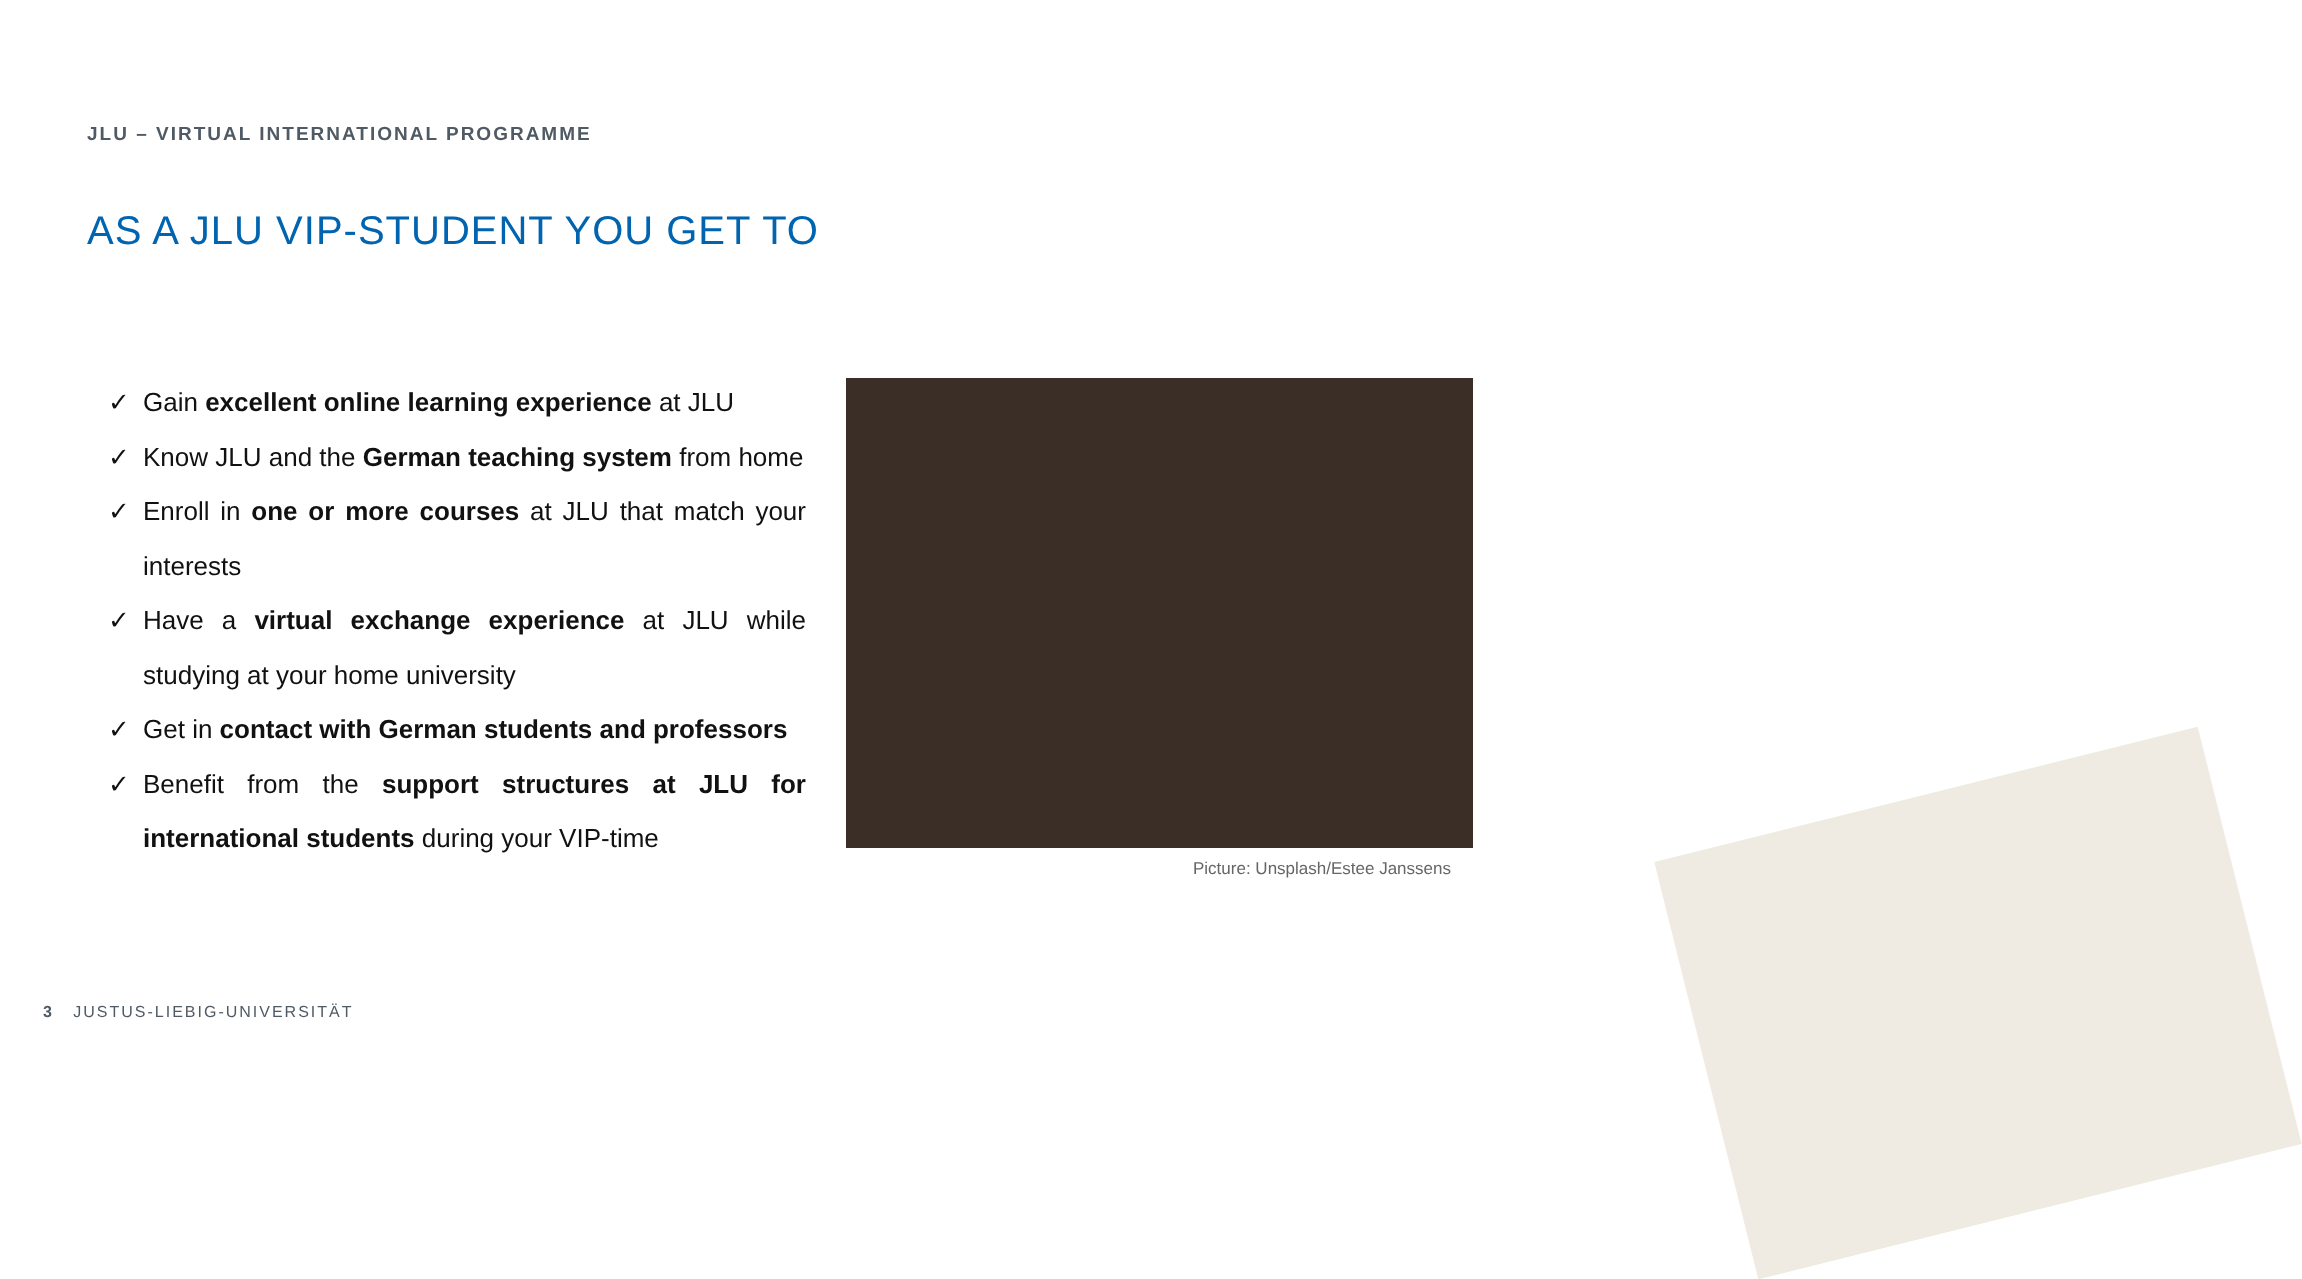JLU – VIRTUAL INTERNATIONAL PROGRAMME
AS A JLU VIP-STUDENT YOU GET TO
✓ Gain excellent online learning experience at JLU
✓ Know JLU and the German teaching system from home
✓ Enroll in one or more courses at JLU that match your interests
✓ Have a virtual exchange experience at JLU while studying at your home university
✓ Get in contact with German students and professors
✓ Benefit from the support structures at JLU for international students during your VIP-time
Picture: Unsplash/Estee Janssens
3 JUSTUS-LIEBIG-UNIVERSITÄT